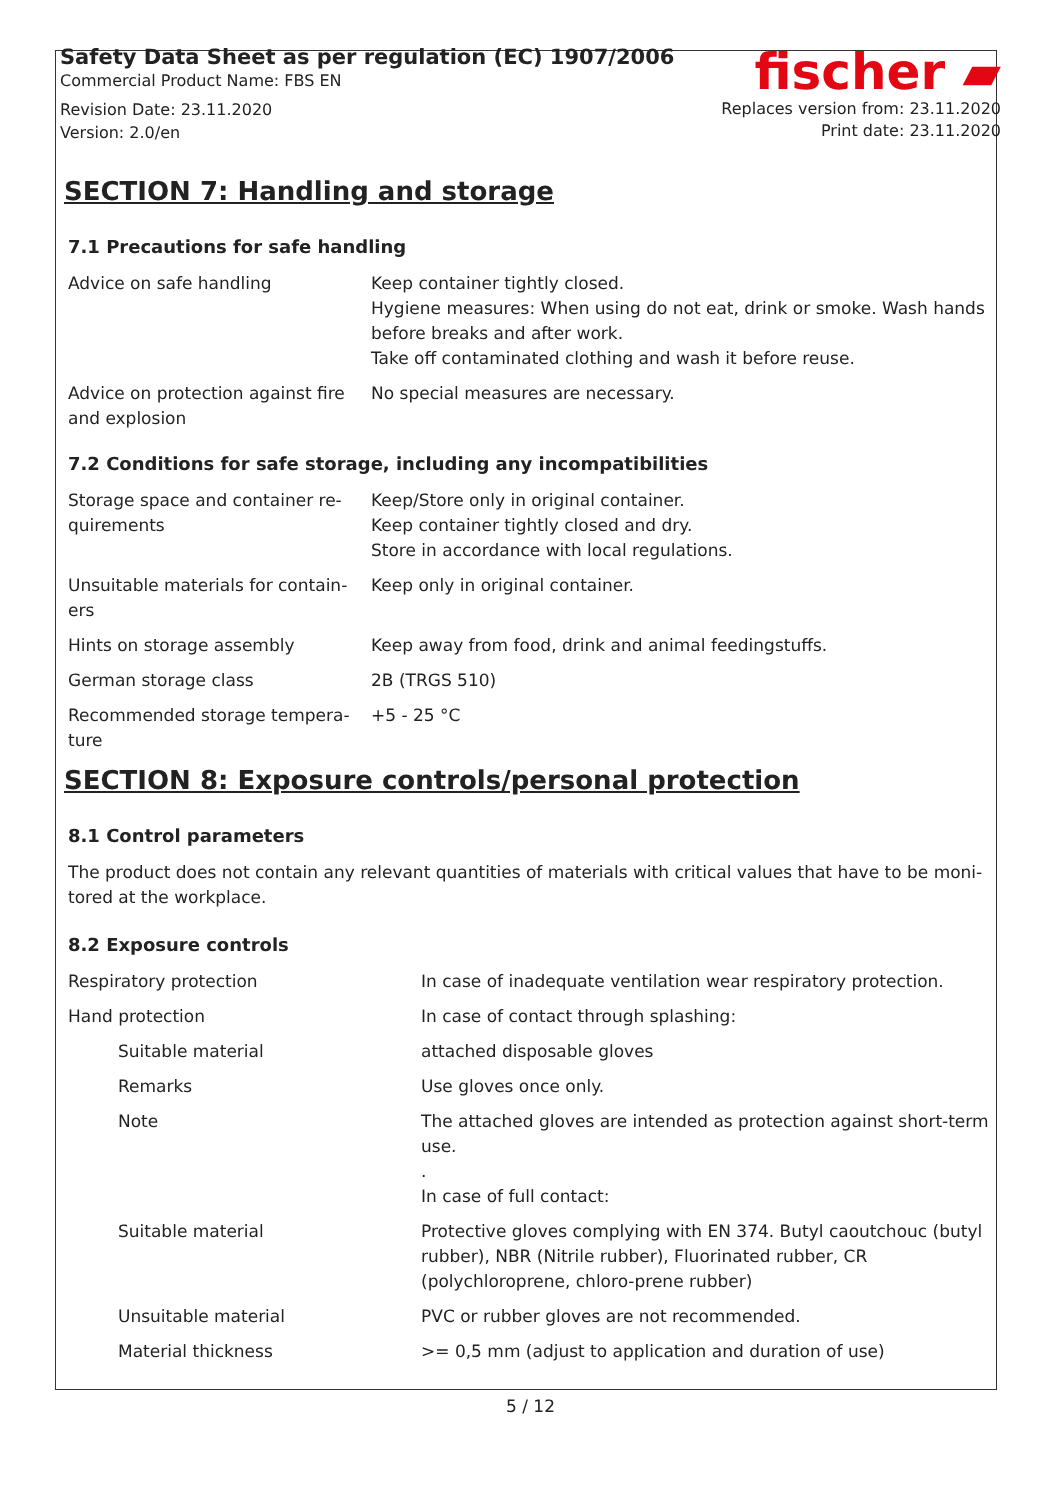Safety Data Sheet as per regulation (EC) 1907/2006
Commercial Product Name: FBS EN
Revision Date: 23.11.2020
Version: 2.0/en
fischer ▰
Replaces version from: 23.11.2020
Print date: 23.11.2020
SECTION 7: Handling and storage
7.1 Precautions for safe handling
| Advice on safe handling | Keep container tightly closed. Hygiene measures: When using do not eat, drink or smoke. Wash hands before breaks and after work. Take off contaminated clothing and wash it before reuse. |
| Advice on protection against fire and explosion | No special measures are necessary. |
7.2 Conditions for safe storage, including any incompatibilities
| Storage space and container re-quirements | Keep/Store only in original container. Keep container tightly closed and dry. Store in accordance with local regulations. |
| Unsuitable materials for contain-ers | Keep only in original container. |
| Hints on storage assembly | Keep away from food, drink and animal feedingstuffs. |
| German storage class | 2B (TRGS 510) |
| Recommended storage tempera-ture | +5 - 25 °C |
SECTION 8: Exposure controls/personal protection
8.1 Control parameters
The product does not contain any relevant quantities of materials with critical values that have to be moni-tored at the workplace.
8.2 Exposure controls
| Respiratory protection | In case of inadequate ventilation wear respiratory protection. |
| Hand protection | In case of contact through splashing: |
| Suitable material | attached disposable gloves |
| Remarks | Use gloves once only. |
| Note | The attached gloves are intended as protection against short-term use. . In case of full contact: |
| Suitable material | Protective gloves complying with EN 374. Butyl caoutchouc (butyl rubber), NBR (Nitrile rubber), Fluorinated rubber, CR (polychloroprene, chloro-prene rubber) |
| Unsuitable material | PVC or rubber gloves are not recommended. |
| Material thickness | >= 0,5 mm (adjust to application and duration of use) |
5 / 12